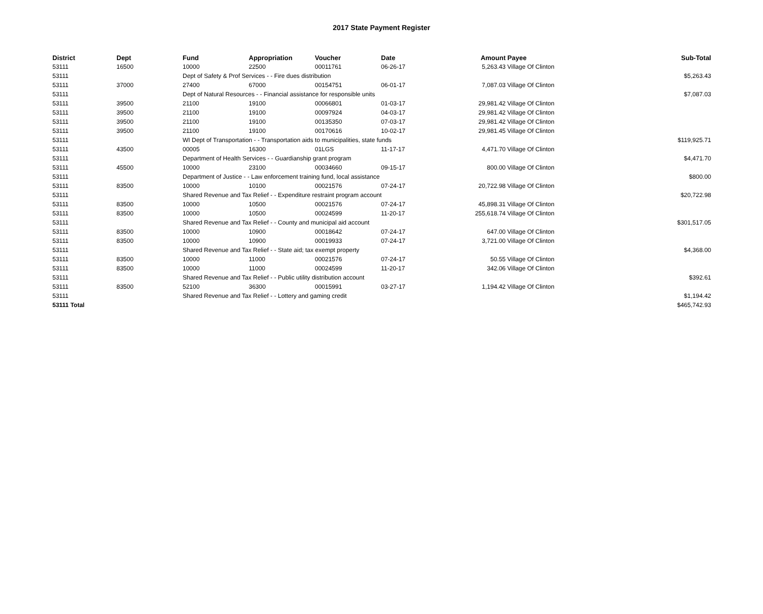2017 State Payment Register
| District | Dept | Fund | Appropriation | Voucher | Date | Amount | Payee | Sub-Total |
| --- | --- | --- | --- | --- | --- | --- | --- | --- |
| 53111 | 16500 | 10000 | 22500 | 00011761 | 06-26-17 | 5,263.43 | Village Of Clinton | |
| 53111 | | Dept of Safety & Prof Services - - Fire dues distribution | | | | | | $5,263.43 |
| 53111 | 37000 | 27400 | 67000 | 00154751 | 06-01-17 | 7,087.03 | Village Of Clinton | |
| 53111 | | Dept of Natural Resources - - Financial assistance for responsible units | | | | | | $7,087.03 |
| 53111 | 39500 | 21100 | 19100 | 00066801 | 01-03-17 | 29,981.42 | Village Of Clinton | |
| 53111 | 39500 | 21100 | 19100 | 00097924 | 04-03-17 | 29,981.42 | Village Of Clinton | |
| 53111 | 39500 | 21100 | 19100 | 00135350 | 07-03-17 | 29,981.42 | Village Of Clinton | |
| 53111 | 39500 | 21100 | 19100 | 00170616 | 10-02-17 | 29,981.45 | Village Of Clinton | |
| 53111 | | WI Dept of Transportation - - Transportation aids to municipalities, state funds | | | | | | $119,925.71 |
| 53111 | 43500 | 00005 | 16300 | 01LGS | 11-17-17 | 4,471.70 | Village Of Clinton | |
| 53111 | | Department of Health Services - - Guardianship grant program | | | | | | $4,471.70 |
| 53111 | 45500 | 10000 | 23100 | 00034660 | 09-15-17 | 800.00 | Village Of Clinton | |
| 53111 | | Department of Justice - - Law enforcement training fund, local assistance | | | | | | $800.00 |
| 53111 | 83500 | 10000 | 10100 | 00021576 | 07-24-17 | 20,722.98 | Village Of Clinton | |
| 53111 | | Shared Revenue and Tax Relief - - Expenditure restraint program account | | | | | | $20,722.98 |
| 53111 | 83500 | 10000 | 10500 | 00021576 | 07-24-17 | 45,898.31 | Village Of Clinton | |
| 53111 | 83500 | 10000 | 10500 | 00024599 | 11-20-17 | 255,618.74 | Village Of Clinton | |
| 53111 | | Shared Revenue and Tax Relief - - County and municipal aid account | | | | | | $301,517.05 |
| 53111 | 83500 | 10000 | 10900 | 00018642 | 07-24-17 | 647.00 | Village Of Clinton | |
| 53111 | 83500 | 10000 | 10900 | 00019933 | 07-24-17 | 3,721.00 | Village Of Clinton | |
| 53111 | | Shared Revenue and Tax Relief - - State aid; tax exempt property | | | | | | $4,368.00 |
| 53111 | 83500 | 10000 | 11000 | 00021576 | 07-24-17 | 50.55 | Village Of Clinton | |
| 53111 | 83500 | 10000 | 11000 | 00024599 | 11-20-17 | 342.06 | Village Of Clinton | |
| 53111 | | Shared Revenue and Tax Relief - - Public utility distribution account | | | | | | $392.61 |
| 53111 | 83500 | 52100 | 36300 | 00015991 | 03-27-17 | 1,194.42 | Village Of Clinton | |
| 53111 | | Shared Revenue and Tax Relief - - Lottery and gaming credit | | | | | | $1,194.42 |
| 53111 Total | | | | | | | | $465,742.93 |